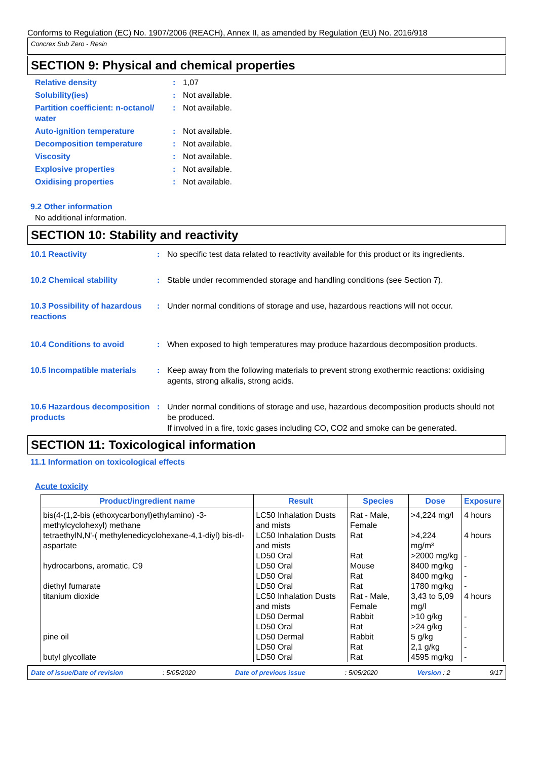Conforms to Regulation (EC) No. 1907/2006 (REACH), Annex II, as amended by Regulation (EU) No. 2016/918
Concrex Sub Zero - Resin
SECTION 9: Physical and chemical properties
Relative density: 1,07
Solubility(ies): Not available.
Partition coefficient: n-octanol/ water: Not available.
Auto-ignition temperature: Not available.
Decomposition temperature: Not available.
Viscosity: Not available.
Explosive properties: Not available.
Oxidising properties: Not available.
9.2 Other information
No additional information.
SECTION 10: Stability and reactivity
10.1 Reactivity: No specific test data related to reactivity available for this product or its ingredients.
10.2 Chemical stability: Stable under recommended storage and handling conditions (see Section 7).
10.3 Possibility of hazardous reactions: Under normal conditions of storage and use, hazardous reactions will not occur.
10.4 Conditions to avoid: When exposed to high temperatures may produce hazardous decomposition products.
10.5 Incompatible materials: Keep away from the following materials to prevent strong exothermic reactions: oxidising agents, strong alkalis, strong acids.
10.6 Hazardous decomposition products: Under normal conditions of storage and use, hazardous decomposition products should not be produced.
If involved in a fire, toxic gases including CO, CO2 and smoke can be generated.
SECTION 11: Toxicological information
11.1 Information on toxicological effects
Acute toxicity
| Product/ingredient name | Result | Species | Dose | Exposure |
| --- | --- | --- | --- | --- |
| bis(4-(1,2-bis (ethoxycarbonyl)ethylamino) -3-methylcyclohexyl) methane | LC50 Inhalation Dusts and mists | Rat - Male, Female | >4,224 mg/l | 4 hours |
| tetraethylN,N'-( methylenedicyclohexane-4,1-diyl) bis-dl-aspartate | LC50 Inhalation Dusts and mists | Rat | >4,224 mg/m³ | 4 hours |
| | LD50 Oral | Rat | >2000 mg/kg | - |
| hydrocarbons, aromatic, C9 | LD50 Oral | Mouse | 8400 mg/kg | - |
| | LD50 Oral | Rat | 8400 mg/kg | - |
| diethyl fumarate | LD50 Oral | Rat | 1780 mg/kg | - |
| titanium dioxide | LC50 Inhalation Dusts and mists | Rat - Male, Female | 3,43 to 5,09 mg/l | 4 hours |
| | LD50 Dermal | Rabbit | >10 g/kg | - |
| | LD50 Oral | Rat | >24 g/kg | - |
| pine oil | LD50 Dermal | Rabbit | 5 g/kg | - |
| | LD50 Oral | Rat | 2,1 g/kg | - |
| butyl glycollate | LD50 Oral | Rat | 4595 mg/kg | - |
Date of issue/Date of revision: 5/05/2020 Date of previous issue: 5/05/2020 Version : 2 9/17